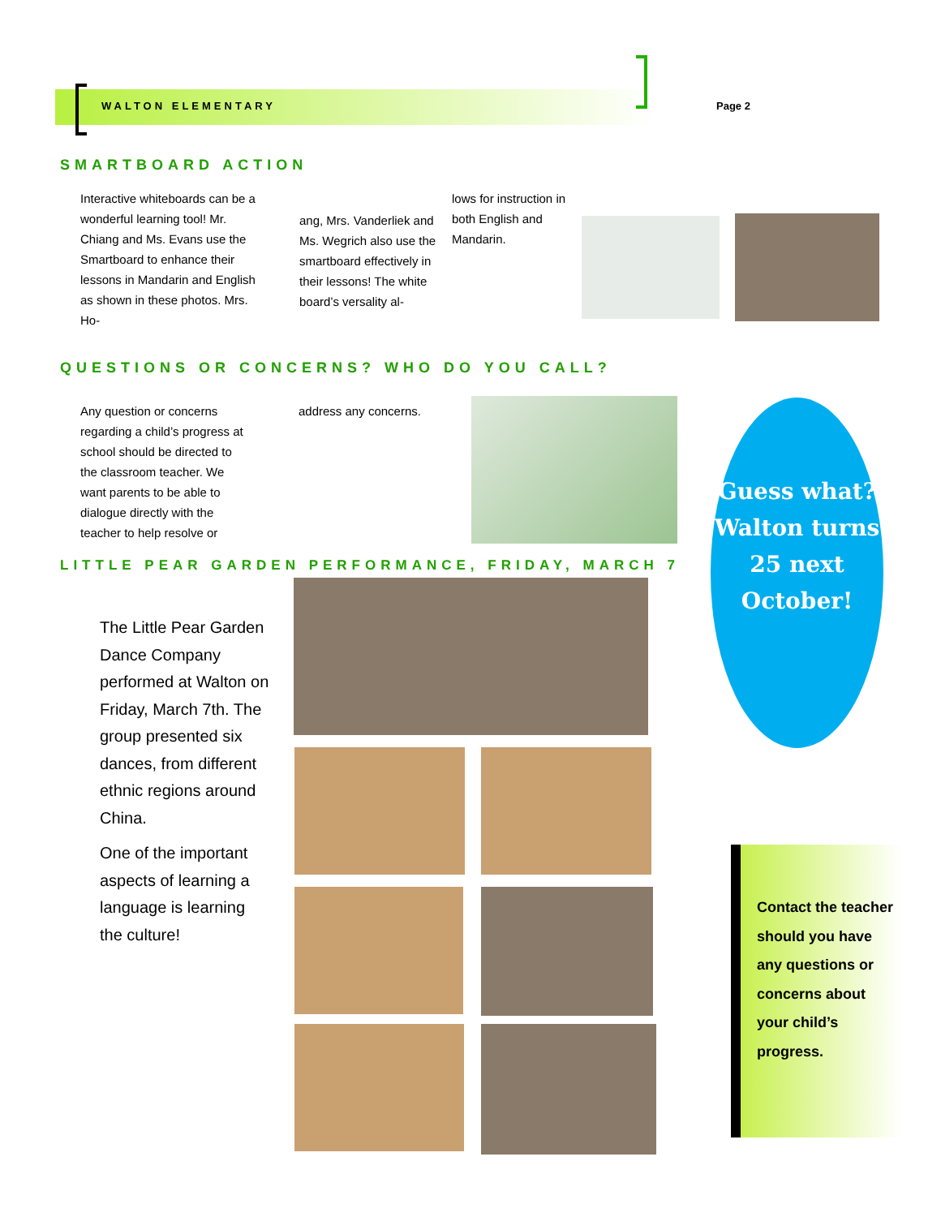WALTON ELEMENTARY Page 2
SMARTBOARD ACTION
Interactive whiteboards can be a wonderful learning tool! Mr. Chiang and Ms. Evans use the Smartboard to enhance their lessons in Mandarin and English as shown in these photos. Mrs. Ho-
ang, Mrs. Vanderliek and Ms. Wegrich also use the smartboard effectively in their lessons! The white board’s versality al-
lows for instruction in both English and Mandarin.
QUESTIONS OR CONCERNS? WHO DO YOU CALL?
Any question or concerns regarding a child’s progress at school should be directed to the classroom teacher. We want parents to be able to dialogue directly with the teacher to help resolve or
address any concerns.
Guess what? Walton turns 25 next October!
LITTLE PEAR GARDEN PERFORMANCE, FRIDAY, MARCH 7
The Little Pear Garden Dance Company performed at Walton on Friday, March 7th. The group presented six dances, from different ethnic regions around China.
One of the important aspects of learning a language is learning the culture!
Contact the teacher should you have any questions or concerns about your child’s progress.